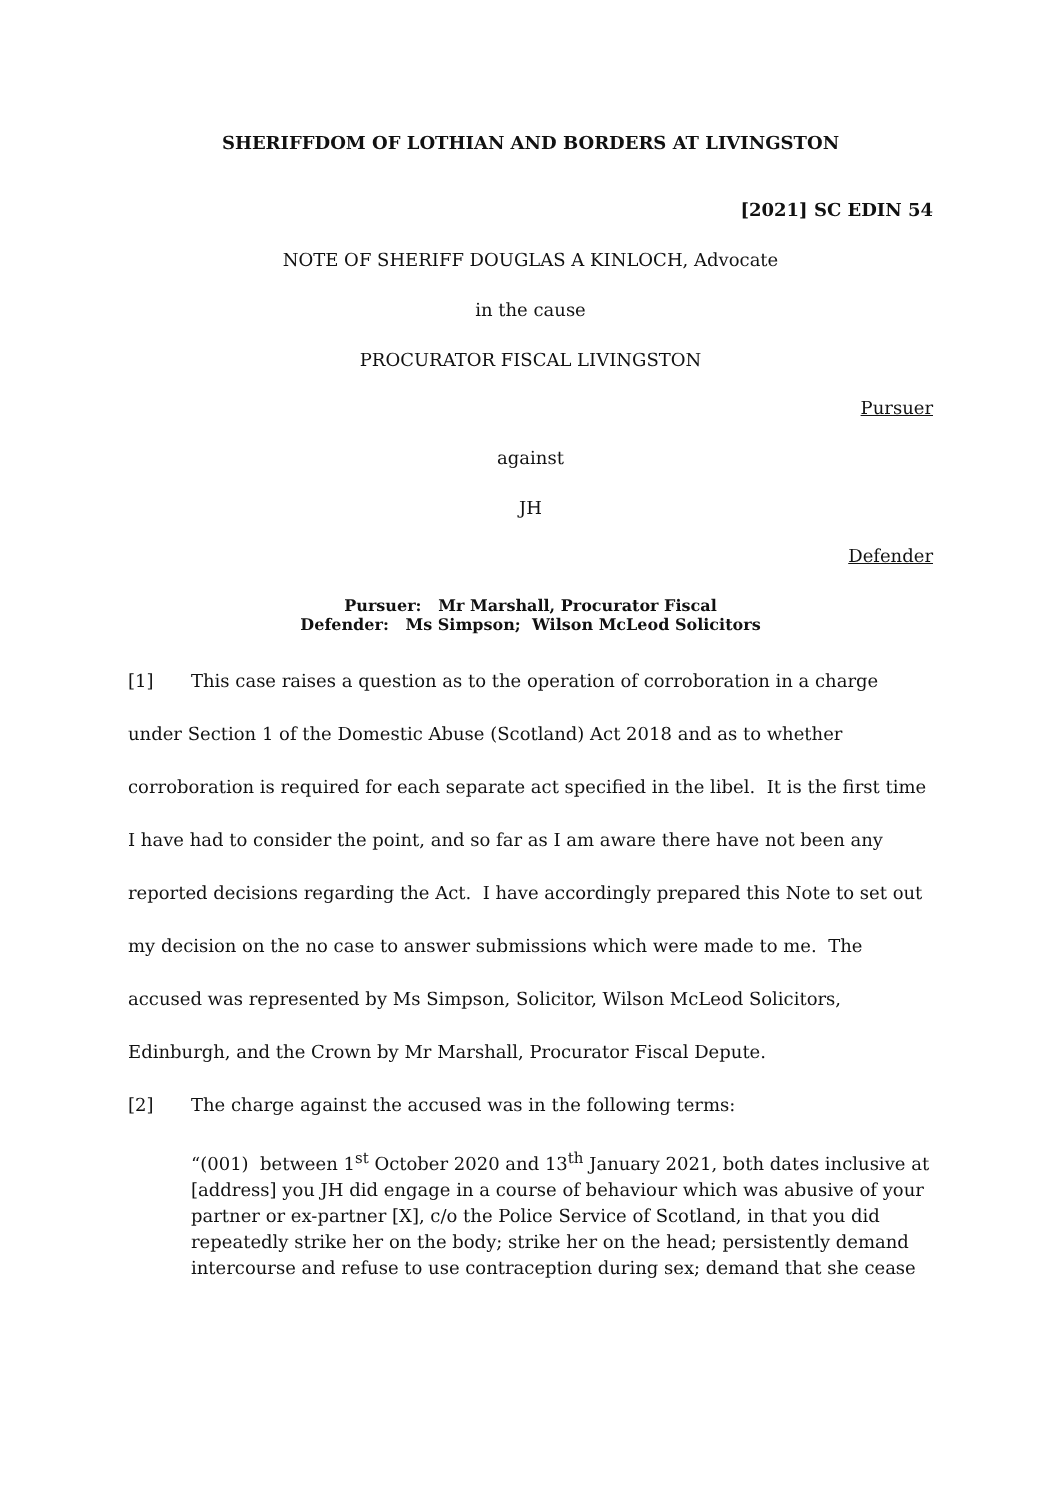SHERIFFDOM OF LOTHIAN AND BORDERS AT LIVINGSTON
[2021] SC EDIN 54
NOTE OF SHERIFF DOUGLAS A KINLOCH, Advocate
in the cause
PROCURATOR FISCAL LIVINGSTON
Pursuer
against
JH
Defender
Pursuer: Mr Marshall, Procurator Fiscal
Defender: Ms Simpson; Wilson McLeod Solicitors
[1] This case raises a question as to the operation of corroboration in a charge under Section 1 of the Domestic Abuse (Scotland) Act 2018 and as to whether corroboration is required for each separate act specified in the libel. It is the first time I have had to consider the point, and so far as I am aware there have not been any reported decisions regarding the Act. I have accordingly prepared this Note to set out my decision on the no case to answer submissions which were made to me. The accused was represented by Ms Simpson, Solicitor, Wilson McLeod Solicitors, Edinburgh, and the Crown by Mr Marshall, Procurator Fiscal Depute.
[2] The charge against the accused was in the following terms:
“(001) between 1<sup>st</sup> October 2020 and 13<sup>th</sup> January 2021, both dates inclusive at [address] you JH did engage in a course of behaviour which was abusive of your partner or ex-partner [X], c/o the Police Service of Scotland, in that you did repeatedly strike her on the body; strike her on the head; persistently demand intercourse and refuse to use contraception during sex; demand that she cease